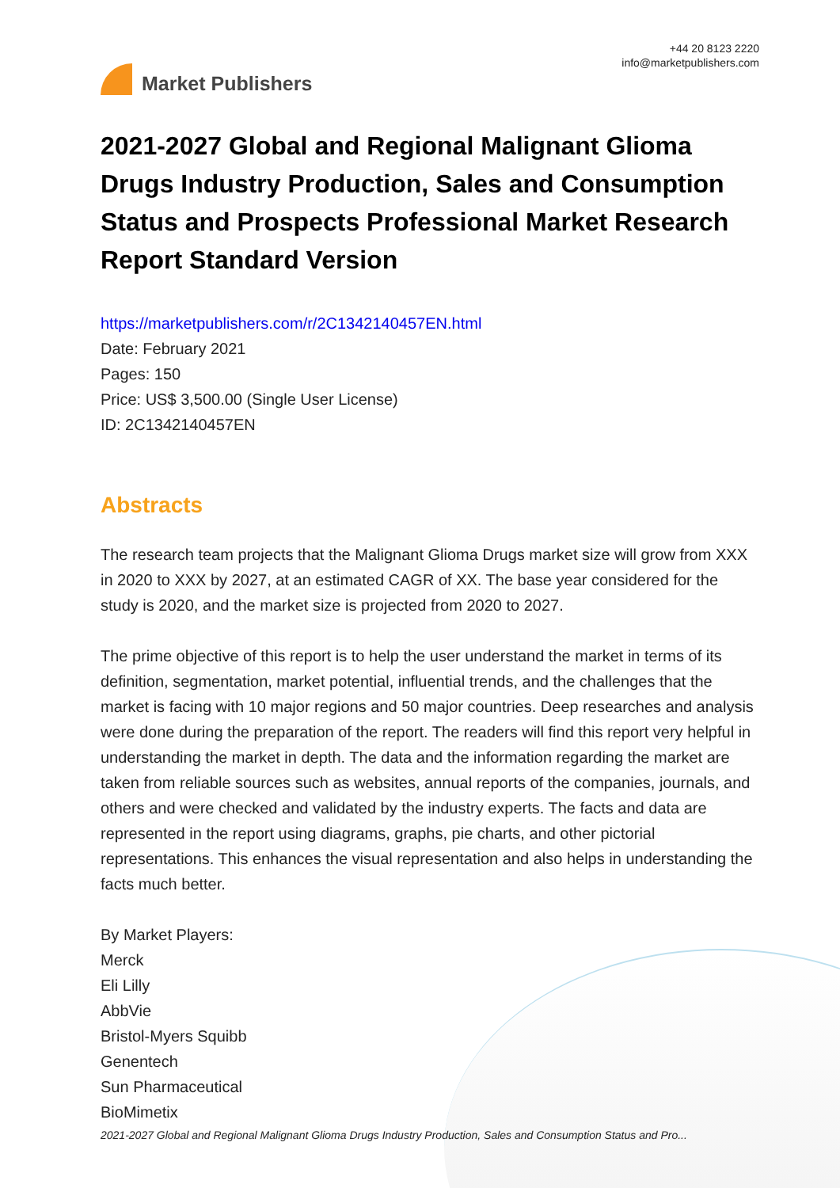Market Publishers
+44 20 8123 2220
info@marketpublishers.com
2021-2027 Global and Regional Malignant Glioma Drugs Industry Production, Sales and Consumption Status and Prospects Professional Market Research Report Standard Version
https://marketpublishers.com/r/2C1342140457EN.html
Date: February 2021
Pages: 150
Price: US$ 3,500.00 (Single User License)
ID: 2C1342140457EN
Abstracts
The research team projects that the Malignant Glioma Drugs market size will grow from XXX in 2020 to XXX by 2027, at an estimated CAGR of XX. The base year considered for the study is 2020, and the market size is projected from 2020 to 2027.
The prime objective of this report is to help the user understand the market in terms of its definition, segmentation, market potential, influential trends, and the challenges that the market is facing with 10 major regions and 50 major countries. Deep researches and analysis were done during the preparation of the report. The readers will find this report very helpful in understanding the market in depth. The data and the information regarding the market are taken from reliable sources such as websites, annual reports of the companies, journals, and others and were checked and validated by the industry experts. The facts and data are represented in the report using diagrams, graphs, pie charts, and other pictorial representations. This enhances the visual representation and also helps in understanding the facts much better.
By Market Players:
Merck
Eli Lilly
AbbVie
Bristol-Myers Squibb
Genentech
Sun Pharmaceutical
BioMimetix
2021-2027 Global and Regional Malignant Glioma Drugs Industry Production, Sales and Consumption Status and Pro...